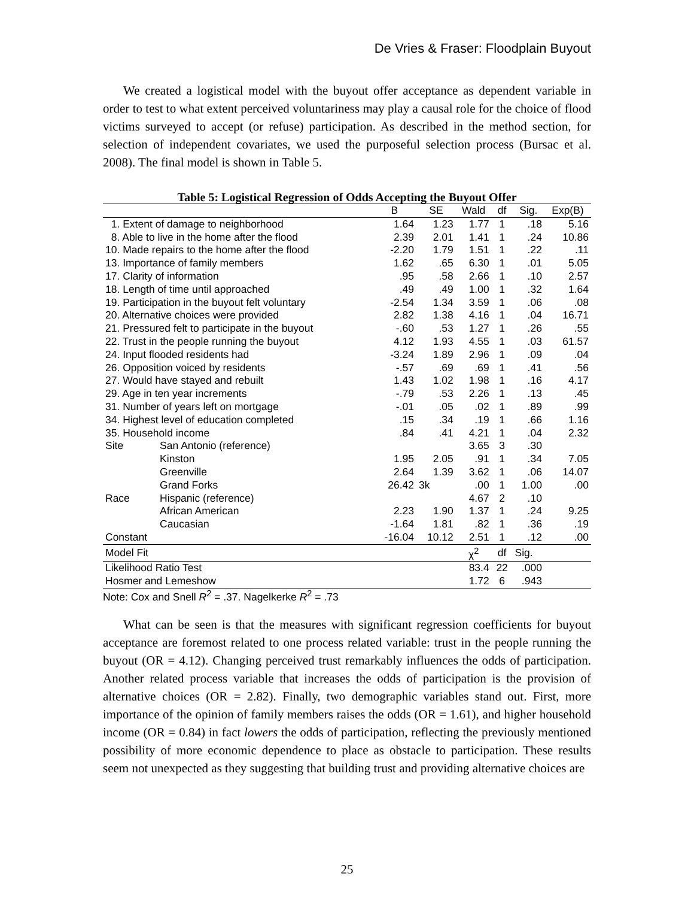De Vries & Fraser: Floodplain Buyout
We created a logistical model with the buyout offer acceptance as dependent variable in order to test to what extent perceived voluntariness may play a causal role for the choice of flood victims surveyed to accept (or refuse) participation. As described in the method section, for selection of independent covariates, we used the purposeful selection process (Bursac et al. 2008). The final model is shown in Table 5.
Table 5: Logistical Regression of Odds Accepting the Buyout Offer
| | | B | SE | Wald | df | Sig. | Exp(B) |
| --- | --- | --- | --- | --- | --- | --- | --- |
| 1. Extent of damage to neighborhood | | 1.64 | 1.23 | 1.77 | 1 | .18 | 5.16 |
| 8. Able to live in the home after the flood | | 2.39 | 2.01 | 1.41 | 1 | .24 | 10.86 |
| 10. Made repairs to the home after the flood | | -2.20 | 1.79 | 1.51 | 1 | .22 | .11 |
| 13. Importance of family members | | 1.62 | .65 | 6.30 | 1 | .01 | 5.05 |
| 17. Clarity of information | | .95 | .58 | 2.66 | 1 | .10 | 2.57 |
| 18. Length of time until approached | | .49 | .49 | 1.00 | 1 | .32 | 1.64 |
| 19. Participation in the buyout felt voluntary | | -2.54 | 1.34 | 3.59 | 1 | .06 | .08 |
| 20. Alternative choices were provided | | 2.82 | 1.38 | 4.16 | 1 | .04 | 16.71 |
| 21. Pressured felt to participate in the buyout | | -.60 | .53 | 1.27 | 1 | .26 | .55 |
| 22. Trust in the people running the buyout | | 4.12 | 1.93 | 4.55 | 1 | .03 | 61.57 |
| 24. Input flooded residents had | | -3.24 | 1.89 | 2.96 | 1 | .09 | .04 |
| 26. Opposition voiced by residents | | -.57 | .69 | .69 | 1 | .41 | .56 |
| 27. Would have stayed and rebuilt | | 1.43 | 1.02 | 1.98 | 1 | .16 | 4.17 |
| 29. Age in ten year increments | | -.79 | .53 | 2.26 | 1 | .13 | .45 |
| 31. Number of years left on mortgage | | -.01 | .05 | .02 | 1 | .89 | .99 |
| 34. Highest level of education completed | | .15 | .34 | .19 | 1 | .66 | 1.16 |
| 35. Household income | | .84 | .41 | 4.21 | 1 | .04 | 2.32 |
| Site | San Antonio (reference) | | | 3.65 | 3 | .30 | |
| | Kinston | 1.95 | 2.05 | .91 | 1 | .34 | 7.05 |
| | Greenville | 2.64 | 1.39 | 3.62 | 1 | .06 | 14.07 |
| | Grand Forks | 26.42 | 3k | .00 | 1 | 1.00 | .00 |
| Race | Hispanic (reference) | | | 4.67 | 2 | .10 | |
| | African American | 2.23 | 1.90 | 1.37 | 1 | .24 | 9.25 |
| | Caucasian | -1.64 | 1.81 | .82 | 1 | .36 | .19 |
| Constant | | -16.04 | 10.12 | 2.51 | 1 | .12 | .00 |
| Model Fit | | | | χ<sup>2</sup> | df | Sig. | |
| Likelihood Ratio Test | | | | 83.4 | 22 | .000 | |
| Hosmer and Lemeshow | | | | 1.72 | 6 | .943 | |
Note: Cox and Snell R<sup>2</sup> = .37. Nagelkerke R<sup>2</sup> = .73
What can be seen is that the measures with significant regression coefficients for buyout acceptance are foremost related to one process related variable: trust in the people running the buyout (OR = 4.12). Changing perceived trust remarkably influences the odds of participation. Another related process variable that increases the odds of participation is the provision of alternative choices (OR = 2.82). Finally, two demographic variables stand out. First, more importance of the opinion of family members raises the odds (OR = 1.61), and higher household income (OR = 0.84) in fact lowers the odds of participation, reflecting the previously mentioned possibility of more economic dependence to place as obstacle to participation. These results seem not unexpected as they suggesting that building trust and providing alternative choices are
25